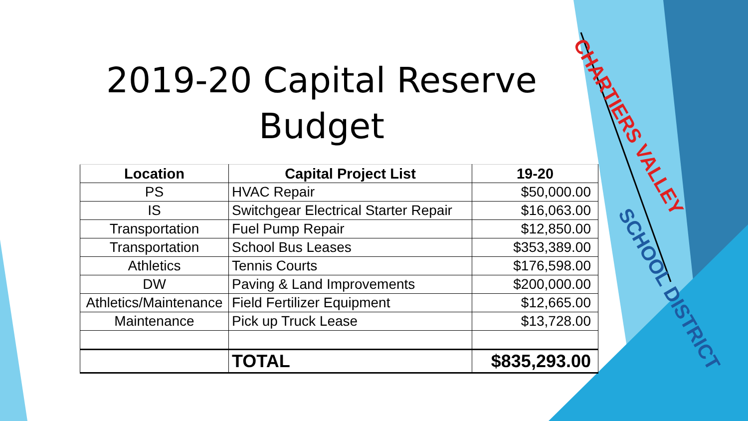2019-20 Capital Reserve
Budget
| Location | Capital Project List | 19-20 |
| --- | --- | --- |
| PS | HVAC Repair | $50,000.00 |
| IS | Switchgear Electrical Starter Repair | $16,063.00 |
| Transportation | Fuel Pump Repair | $12,850.00 |
| Transportation | School Bus Leases | $353,389.00 |
| Athletics | Tennis Courts | $176,598.00 |
| DW | Paving & Land Improvements | $200,000.00 |
| Athletics/Maintenance | Field Fertilizer Equipment | $12,665.00 |
| Maintenance | Pick up Truck Lease | $13,728.00 |
| | TOTAL | $835,293.00 |
CHARTIERS VALLEY
SCHOOL DISTRICT